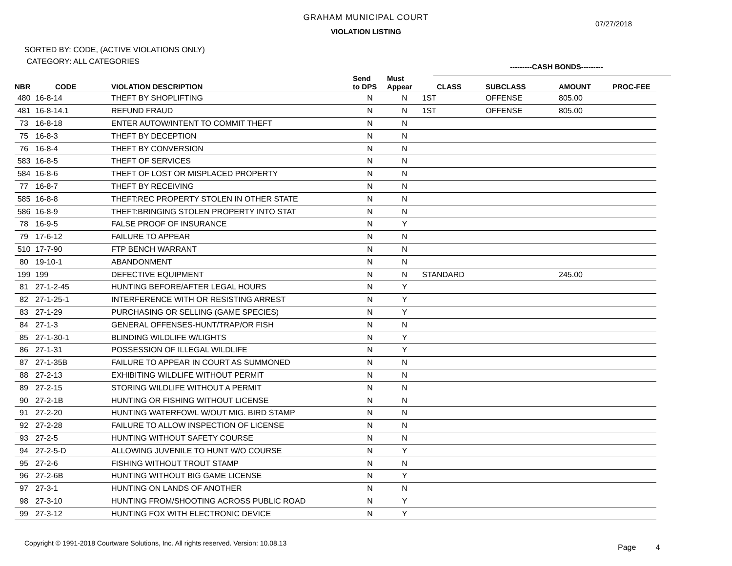GRAHAM MUNICIPAL COURT
VIOLATION LISTING
07/27/2018
SORTED BY: CODE, (ACTIVE VIOLATIONS ONLY)
CATEGORY: ALL CATEGORIES
---------CASH BONDS---------
| NBR | CODE | VIOLATION DESCRIPTION | Send to DPS | Must Appear | CLASS | SUBCLASS | AMOUNT | PROC-FEE |
| --- | --- | --- | --- | --- | --- | --- | --- | --- |
| 480 | 16-8-14 | THEFT BY SHOPLIFTING | N | N | 1ST | OFFENSE | 805.00 | |
| 481 | 16-8-14.1 | REFUND FRAUD | N | N | 1ST | OFFENSE | 805.00 | |
| 73 | 16-8-18 | ENTER AUTOW/INTENT TO COMMIT THEFT | N | N | | | | |
| 75 | 16-8-3 | THEFT BY DECEPTION | N | N | | | | |
| 76 | 16-8-4 | THEFT BY CONVERSION | N | N | | | | |
| 583 | 16-8-5 | THEFT OF SERVICES | N | N | | | | |
| 584 | 16-8-6 | THEFT OF LOST OR MISPLACED PROPERTY | N | N | | | | |
| 77 | 16-8-7 | THEFT BY RECEIVING | N | N | | | | |
| 585 | 16-8-8 | THEFT:REC PROPERTY STOLEN IN OTHER STATE | N | N | | | | |
| 586 | 16-8-9 | THEFT:BRINGING STOLEN PROPERTY INTO STAT | N | N | | | | |
| 78 | 16-9-5 | FALSE PROOF OF INSURANCE | N | Y | | | | |
| 79 | 17-6-12 | FAILURE TO APPEAR | N | N | | | | |
| 510 | 17-7-90 | FTP BENCH WARRANT | N | N | | | | |
| 80 | 19-10-1 | ABANDONMENT | N | N | | | | |
| 199 | 199 | DEFECTIVE EQUIPMENT | N | N | STANDARD | | 245.00 | |
| 81 | 27-1-2-45 | HUNTING BEFORE/AFTER LEGAL HOURS | N | Y | | | | |
| 82 | 27-1-25-1 | INTERFERENCE WITH OR RESISTING ARREST | N | Y | | | | |
| 83 | 27-1-29 | PURCHASING OR SELLING (GAME SPECIES) | N | Y | | | | |
| 84 | 27-1-3 | GENERAL OFFENSES-HUNT/TRAP/OR FISH | N | N | | | | |
| 85 | 27-1-30-1 | BLINDING WILDLIFE W/LIGHTS | N | Y | | | | |
| 86 | 27-1-31 | POSSESSION OF ILLEGAL WILDLIFE | N | Y | | | | |
| 87 | 27-1-35B | FAILURE TO APPEAR IN COURT AS SUMMONED | N | N | | | | |
| 88 | 27-2-13 | EXHIBITING WILDLIFE WITHOUT PERMIT | N | N | | | | |
| 89 | 27-2-15 | STORING WILDLIFE WITHOUT A PERMIT | N | N | | | | |
| 90 | 27-2-1B | HUNTING OR FISHING WITHOUT LICENSE | N | N | | | | |
| 91 | 27-2-20 | HUNTING WATERFOWL W/OUT MIG. BIRD STAMP | N | N | | | | |
| 92 | 27-2-28 | FAILURE TO ALLOW INSPECTION OF LICENSE | N | N | | | | |
| 93 | 27-2-5 | HUNTING WITHOUT SAFETY COURSE | N | N | | | | |
| 94 | 27-2-5-D | ALLOWING JUVENILE TO HUNT W/O COURSE | N | Y | | | | |
| 95 | 27-2-6 | FISHING WITHOUT TROUT STAMP | N | N | | | | |
| 96 | 27-2-6B | HUNTING WITHOUT BIG GAME LICENSE | N | Y | | | | |
| 97 | 27-3-1 | HUNTING ON LANDS OF ANOTHER | N | N | | | | |
| 98 | 27-3-10 | HUNTING FROM/SHOOTING ACROSS PUBLIC ROAD | N | Y | | | | |
| 99 | 27-3-12 | HUNTING FOX WITH ELECTRONIC DEVICE | N | Y | | | | |
Copyright © 1991-2018 Courtware Solutions, Inc. All rights reserved. Version: 10.08.13
Page 4